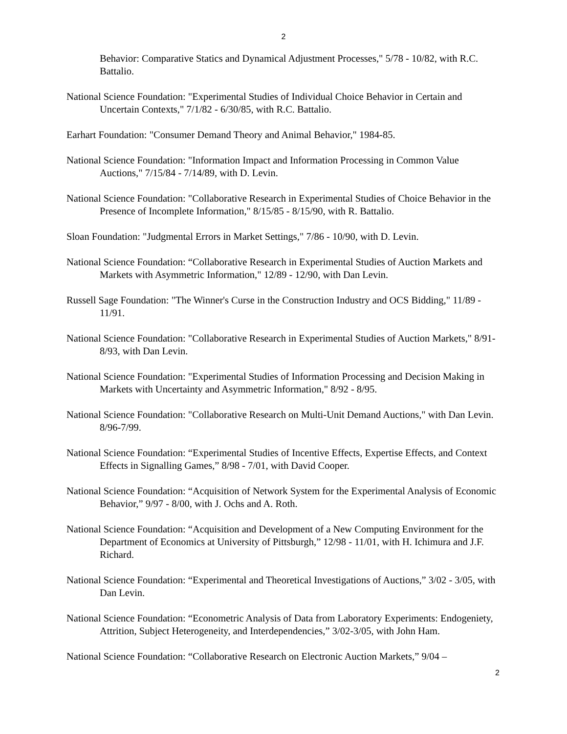2
Behavior: Comparative Statics and Dynamical Adjustment Processes," 5/78 - 10/82, with R.C. Battalio.
National Science Foundation: "Experimental Studies of Individual Choice Behavior in Certain and Uncertain Contexts," 7/1/82 - 6/30/85, with R.C. Battalio.
Earhart Foundation: "Consumer Demand Theory and Animal Behavior," 1984-85.
National Science Foundation: "Information Impact and Information Processing in Common Value Auctions," 7/15/84 - 7/14/89, with D. Levin.
National Science Foundation: "Collaborative Research in Experimental Studies of Choice Behavior in the Presence of Incomplete Information," 8/15/85 - 8/15/90, with R. Battalio.
Sloan Foundation: "Judgmental Errors in Market Settings," 7/86 - 10/90, with D. Levin.
National Science Foundation: “Collaborative Research in Experimental Studies of Auction Markets and Markets with Asymmetric Information," 12/89 - 12/90, with Dan Levin.
Russell Sage Foundation: "The Winner's Curse in the Construction Industry and OCS Bidding," 11/89 - 11/91.
National Science Foundation: "Collaborative Research in Experimental Studies of Auction Markets," 8/91-8/93, with Dan Levin.
National Science Foundation: "Experimental Studies of Information Processing and Decision Making in Markets with Uncertainty and Asymmetric Information," 8/92 - 8/95.
National Science Foundation: "Collaborative Research on Multi-Unit Demand Auctions," with Dan Levin. 8/96-7/99.
National Science Foundation: “Experimental Studies of Incentive Effects, Expertise Effects, and Context Effects in Signalling Games,” 8/98 - 7/01, with David Cooper.
National Science Foundation: “Acquisition of Network System for the Experimental Analysis of Economic Behavior,” 9/97 - 8/00, with J. Ochs and A. Roth.
National Science Foundation: “Acquisition and Development of a New Computing Environment for the Department of Economics at University of Pittsburgh,” 12/98 - 11/01, with H. Ichimura and J.F. Richard.
National Science Foundation: “Experimental and Theoretical Investigations of Auctions,” 3/02 - 3/05, with Dan Levin.
National Science Foundation: “Econometric Analysis of Data from Laboratory Experiments: Endogeniety, Attrition, Subject Heterogeneity, and Interdependencies,” 3/02-3/05, with John Ham.
National Science Foundation: “Collaborative Research on Electronic Auction Markets,” 9/04 –
2